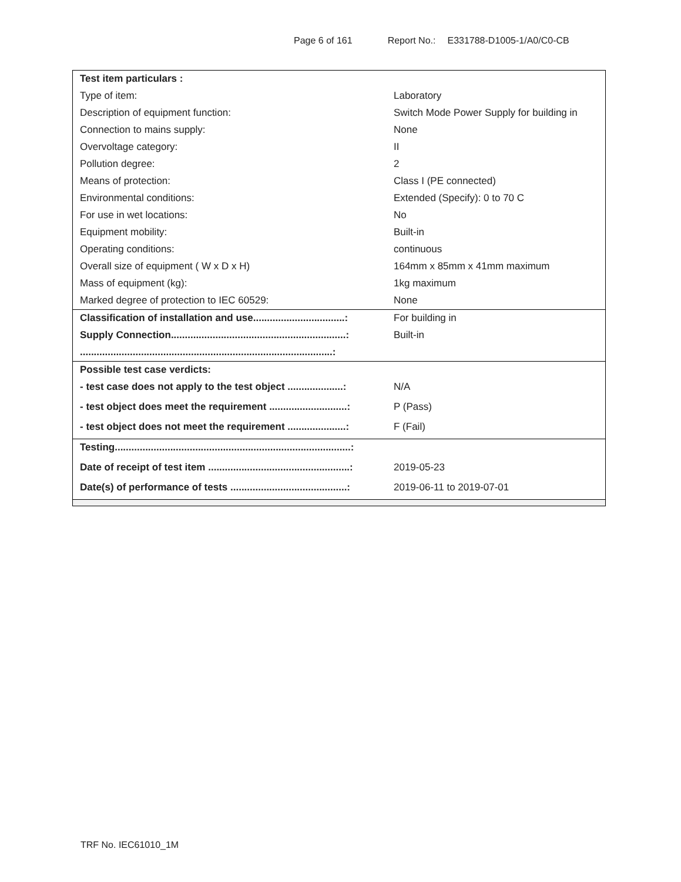Page 6 of 161 Report No.: E331788-D1005-1/A0/C0-CB
| Test item particulars : | |
| Type of item: | Laboratory |
| Description of equipment function: | Switch Mode Power Supply for building in |
| Connection to mains supply: | None |
| Overvoltage category: | II |
| Pollution degree: | 2 |
| Means of protection: | Class I (PE connected) |
| Environmental conditions: | Extended (Specify): 0 to 70 C |
| For use in wet locations: | No |
| Equipment mobility: | Built-in |
| Operating conditions: | continuous |
| Overall size of equipment ( W x D x H) | 164mm x 85mm x 41mm maximum |
| Mass of equipment (kg): | 1kg maximum |
| Marked degree of protection to IEC 60529: | None |
| Classification of installation and use.................................: | For building in |
| Supply Connection...............................................................: | Built-in |
| ...........................................................................................: | |
| Possible test case verdicts: | |
| - test case does not apply to the test object ....................: | N/A |
| - test object does meet the requirement ............................: | P (Pass) |
| - test object does not meet the requirement .....................: | F (Fail) |
| Testing.....................................................................................: | |
| Date of receipt of test item ...................................................: | 2019-05-23 |
| Date(s) of performance of tests ..........................................: | 2019-06-11 to 2019-07-01 |
TRF No. IEC61010_1M